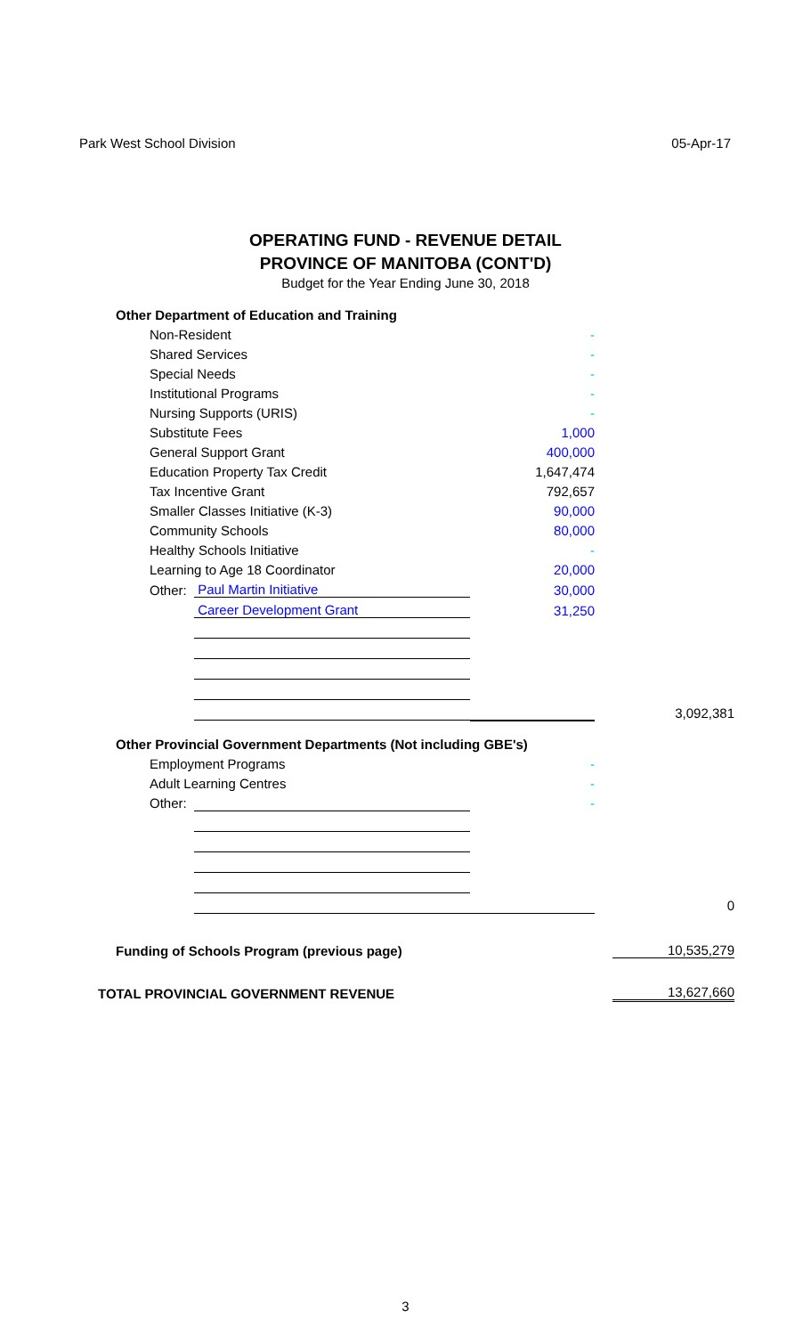Park West School Division 05-Apr-17
OPERATING FUND - REVENUE DETAIL
PROVINCE OF MANITOBA (CONT'D)
Budget for the Year Ending June 30, 2018
| Other Department of Education and Training | | | | |
| Non-Resident | | - | | |
| Shared Services | | - | | |
| Special Needs | | - | | |
| Institutional Programs | | - | | |
| Nursing Supports (URIS) | | - | | |
| Substitute Fees | | 1,000 | | |
| General Support Grant | | 400,000 | | |
| Education Property Tax Credit | | 1,647,474 | | |
| Tax Incentive Grant | | 792,657 | | |
| Smaller Classes Initiative (K-3) | | 90,000 | | |
| Community Schools | | 80,000 | | |
| Healthy Schools Initiative | | - | | |
| Learning to Age 18 Coordinator | | 20,000 | | |
| Other: | Paul Martin Initiative | 30,000 | | |
| | Career Development Grant | 31,250 | | |
| | | | | 3,092,381 |
| Other Provincial Government Departments (Not including GBE's) | | | | |
| Employment Programs | | - | | |
| Adult Learning Centres | | - | | |
| Other: | | - | | |
| | | | | 0 |
| Funding of Schools Program (previous page) | | | | 10,535,279 |
| TOTAL PROVINCIAL GOVERNMENT REVENUE | | | | 13,627,660 |
3